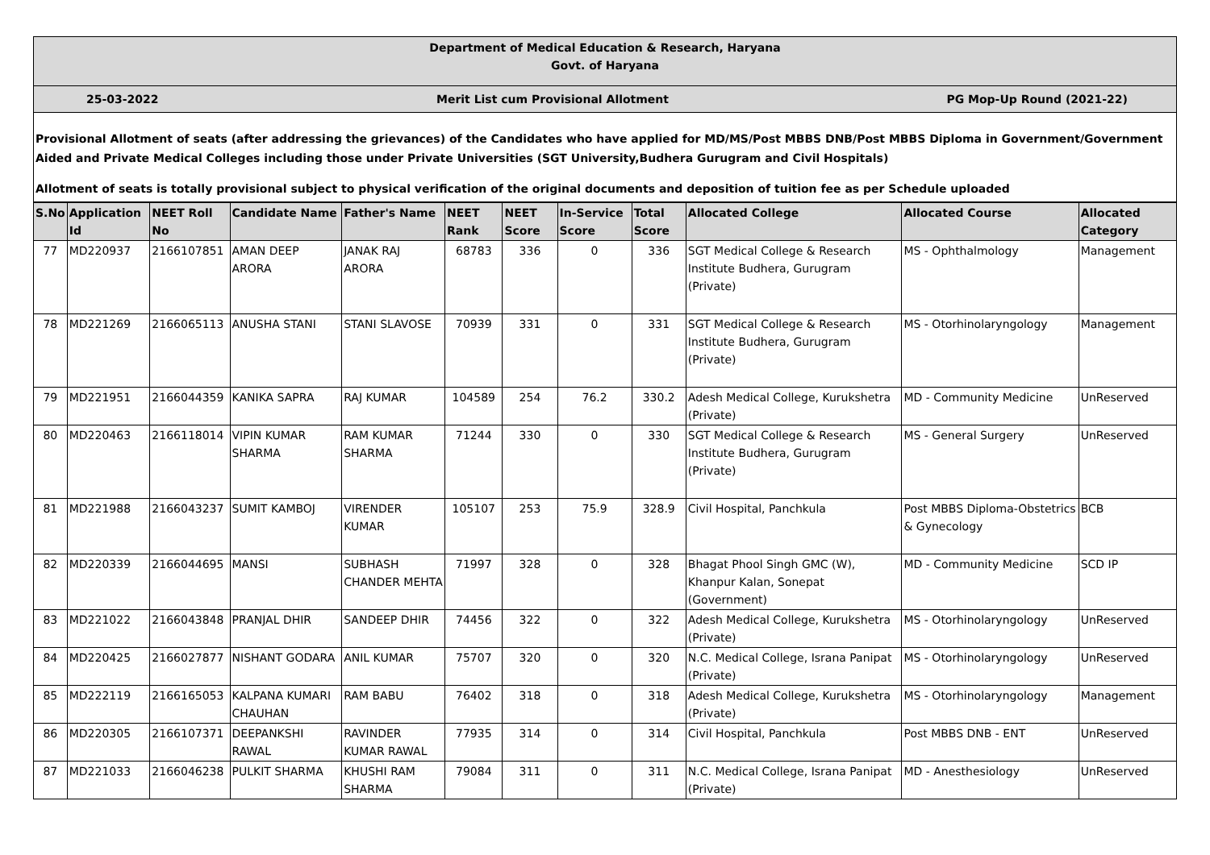Department of Medical Education & Research, Haryana
Govt. of Haryana
25-03-2022 Merit List cum Provisional Allotment PG Mop-Up Round (2021-22)
Provisional Allotment of seats (after addressing the grievances) of the Candidates who have applied for MD/MS/Post MBBS DNB/Post MBBS Diploma in Government/Government Aided and Private Medical Colleges including those under Private Universities (SGT University,Budhera Gurugram and Civil Hospitals)
Allotment of seats is totally provisional subject to physical verification of the original documents and deposition of tuition fee as per Schedule uploaded
| S.No | Application Id | NEET Roll No | Candidate Name | Father's Name | NEET Rank | NEET Score | In-Service Score | Total Score | Allocated College | Allocated Course | Allocated Category |
| --- | --- | --- | --- | --- | --- | --- | --- | --- | --- | --- | --- |
| 77 | MD220937 | 2166107851 | AMAN DEEP ARORA | JANAK RAJ ARORA | 68783 | 336 | 0 | 336 | SGT Medical College & Research Institute Budhera, Gurugram (Private) | MS - Ophthalmology | Management |
| 78 | MD221269 | 2166065113 | ANUSHA STANI | STANI SLAVOSE | 70939 | 331 | 0 | 331 | SGT Medical College & Research Institute Budhera, Gurugram (Private) | MS - Otorhinolaryngology | Management |
| 79 | MD221951 | 2166044359 | KANIKA SAPRA | RAJ KUMAR | 104589 | 254 | 76.2 | 330.2 | Adesh Medical College, Kurukshetra (Private) | MD - Community Medicine | UnReserved |
| 80 | MD220463 | 2166118014 | VIPIN KUMAR SHARMA | RAM KUMAR SHARMA | 71244 | 330 | 0 | 330 | SGT Medical College & Research Institute Budhera, Gurugram (Private) | MS - General Surgery | UnReserved |
| 81 | MD221988 | 2166043237 | SUMIT KAMBOJ | VIRENDER KUMAR | 105107 | 253 | 75.9 | 328.9 | Civil Hospital, Panchkula | Post MBBS Diploma-Obstetrics & Gynecology | BCB |
| 82 | MD220339 | 2166044695 | MANSI | SUBHASH CHANDER MEHTA | 71997 | 328 | 0 | 328 | Bhagat Phool Singh GMC (W), Khanpur Kalan, Sonepat (Government) | MD - Community Medicine | SCD IP |
| 83 | MD221022 | 2166043848 | PRANJAL DHIR | SANDEEP DHIR | 74456 | 322 | 0 | 322 | Adesh Medical College, Kurukshetra (Private) | MS - Otorhinolaryngology | UnReserved |
| 84 | MD220425 | 2166027877 | NISHANT GODARA | ANIL KUMAR | 75707 | 320 | 0 | 320 | N.C. Medical College, Israna Panipat (Private) | MS - Otorhinolaryngology | UnReserved |
| 85 | MD222119 | 2166165053 | KALPANA KUMARI CHAUHAN | RAM BABU | 76402 | 318 | 0 | 318 | Adesh Medical College, Kurukshetra (Private) | MS - Otorhinolaryngology | Management |
| 86 | MD220305 | 2166107371 | DEEPANKSHI RAWAL | RAVINDER KUMAR RAWAL | 77935 | 314 | 0 | 314 | Civil Hospital, Panchkula | Post MBBS DNB - ENT | UnReserved |
| 87 | MD221033 | 2166046238 | PULKIT SHARMA | KHUSHI RAM SHARMA | 79084 | 311 | 0 | 311 | N.C. Medical College, Israna Panipat (Private) | MD - Anesthesiology | UnReserved |